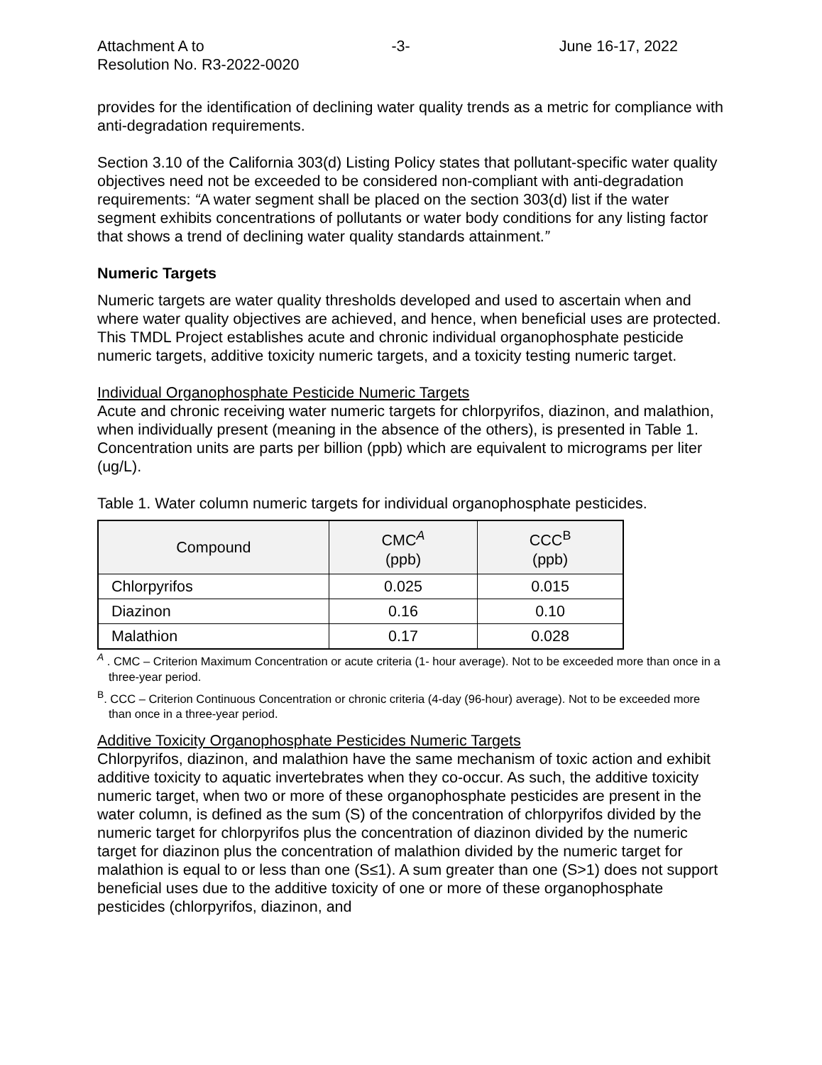Attachment A to
Resolution No. R3-2022-0020
-3- June 16-17, 2022
provides for the identification of declining water quality trends as a metric for compliance with anti-degradation requirements.
Section 3.10 of the California 303(d) Listing Policy states that pollutant-specific water quality objectives need not be exceeded to be considered non-compliant with anti-degradation requirements: “A water segment shall be placed on the section 303(d) list if the water segment exhibits concentrations of pollutants or water body conditions for any listing factor that shows a trend of declining water quality standards attainment.”
Numeric Targets
Numeric targets are water quality thresholds developed and used to ascertain when and where water quality objectives are achieved, and hence, when beneficial uses are protected. This TMDL Project establishes acute and chronic individual organophosphate pesticide numeric targets, additive toxicity numeric targets, and a toxicity testing numeric target.
Individual Organophosphate Pesticide Numeric Targets
Acute and chronic receiving water numeric targets for chlorpyrifos, diazinon, and malathion, when individually present (meaning in the absence of the others), is presented in Table 1. Concentration units are parts per billion (ppb) which are equivalent to micrograms per liter (ug/L).
Table 1. Water column numeric targets for individual organophosphate pesticides.
| Compound | CMC<sup>A</sup> (ppb) | CCC<sup>B</sup> (ppb) |
| --- | --- | --- |
| Chlorpyrifos | 0.025 | 0.015 |
| Diazinon | 0.16 | 0.10 |
| Malathion | 0.17 | 0.028 |
<sup>A</sup> . CMC – Criterion Maximum Concentration or acute criteria (1- hour average). Not to be exceeded more than once in a three-year period.
<sup>B</sup>. CCC – Criterion Continuous Concentration or chronic criteria (4-day (96-hour) average). Not to be exceeded more than once in a three-year period.
Additive Toxicity Organophosphate Pesticides Numeric Targets
Chlorpyrifos, diazinon, and malathion have the same mechanism of toxic action and exhibit additive toxicity to aquatic invertebrates when they co-occur. As such, the additive toxicity numeric target, when two or more of these organophosphate pesticides are present in the water column, is defined as the sum (S) of the concentration of chlorpyrifos divided by the numeric target for chlorpyrifos plus the concentration of diazinon divided by the numeric target for diazinon plus the concentration of malathion divided by the numeric target for malathion is equal to or less than one (S≤1). A sum greater than one (S>1) does not support beneficial uses due to the additive toxicity of one or more of these organophosphate pesticides (chlorpyrifos, diazinon, and